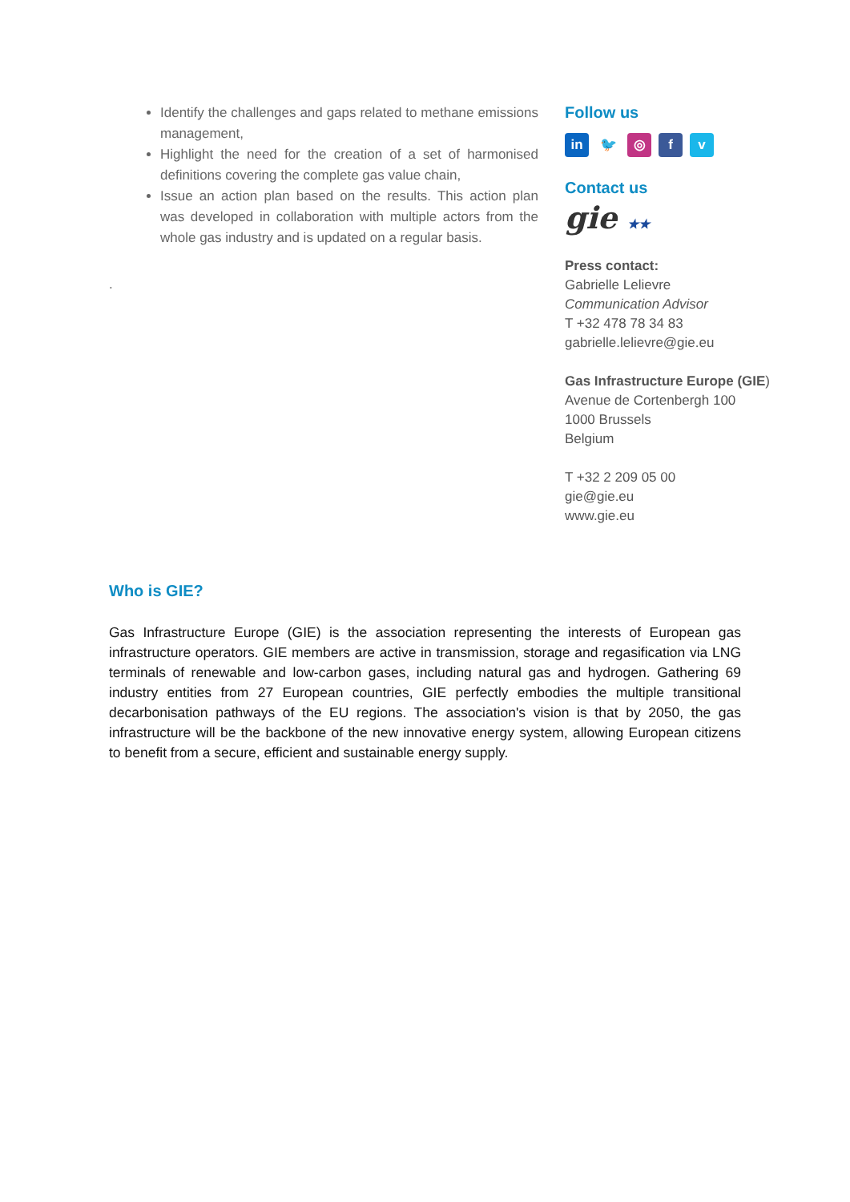Identify the challenges and gaps related to methane emissions management,
Highlight the need for the creation of a set of harmonised definitions covering the complete gas value chain,
Issue an action plan based on the results. This action plan was developed in collaboration with multiple actors from the whole gas industry and is updated on a regular basis.
.
Follow us
in 🐦 ◎ fv
Contact us
gie ★★
Press contact:
Gabrielle Lelievre
Communication Advisor
T +32 478 78 34 83
gabrielle.lelievre@gie.eu
Gas Infrastructure Europe (GIE)
Avenue de Cortenbergh 100
1000 Brussels
Belgium
T +32 2 209 05 00
gie@gie.eu
www.gie.eu
Who is GIE?
Gas Infrastructure Europe (GIE) is the association representing the interests of European gas infrastructure operators. GIE members are active in transmission, storage and regasification via LNG terminals of renewable and low-carbon gases, including natural gas and hydrogen. Gathering 69 industry entities from 27 European countries, GIE perfectly embodies the multiple transitional decarbonisation pathways of the EU regions. The association's vision is that by 2050, the gas infrastructure will be the backbone of the new innovative energy system, allowing European citizens to benefit from a secure, efficient and sustainable energy supply.